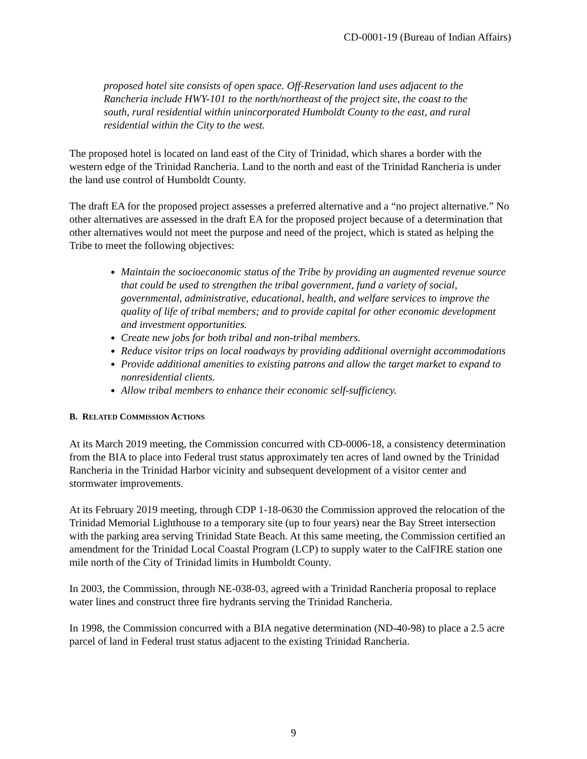CD-0001-19 (Bureau of Indian Affairs)
proposed hotel site consists of open space. Off-Reservation land uses adjacent to the Rancheria include HWY-101 to the north/northeast of the project site, the coast to the south, rural residential within unincorporated Humboldt County to the east, and rural residential within the City to the west.
The proposed hotel is located on land east of the City of Trinidad, which shares a border with the western edge of the Trinidad Rancheria. Land to the north and east of the Trinidad Rancheria is under the land use control of Humboldt County.
The draft EA for the proposed project assesses a preferred alternative and a “no project alternative.” No other alternatives are assessed in the draft EA for the proposed project because of a determination that other alternatives would not meet the purpose and need of the project, which is stated as helping the Tribe to meet the following objectives:
Maintain the socioeconomic status of the Tribe by providing an augmented revenue source that could be used to strengthen the tribal government, fund a variety of social, governmental, administrative, educational, health, and welfare services to improve the quality of life of tribal members; and to provide capital for other economic development and investment opportunities.
Create new jobs for both tribal and non-tribal members.
Reduce visitor trips on local roadways by providing additional overnight accommodations
Provide additional amenities to existing patrons and allow the target market to expand to nonresidential clients.
Allow tribal members to enhance their economic self-sufficiency.
B. RELATED COMMISSION ACTIONS
At its March 2019 meeting, the Commission concurred with CD-0006-18, a consistency determination from the BIA to place into Federal trust status approximately ten acres of land owned by the Trinidad Rancheria in the Trinidad Harbor vicinity and subsequent development of a visitor center and stormwater improvements.
At its February 2019 meeting, through CDP 1-18-0630 the Commission approved the relocation of the Trinidad Memorial Lighthouse to a temporary site (up to four years) near the Bay Street intersection with the parking area serving Trinidad State Beach. At this same meeting, the Commission certified an amendment for the Trinidad Local Coastal Program (LCP) to supply water to the CalFIRE station one mile north of the City of Trinidad limits in Humboldt County.
In 2003, the Commission, through NE-038-03, agreed with a Trinidad Rancheria proposal to replace water lines and construct three fire hydrants serving the Trinidad Rancheria.
In 1998, the Commission concurred with a BIA negative determination (ND-40-98) to place a 2.5 acre parcel of land in Federal trust status adjacent to the existing Trinidad Rancheria.
9